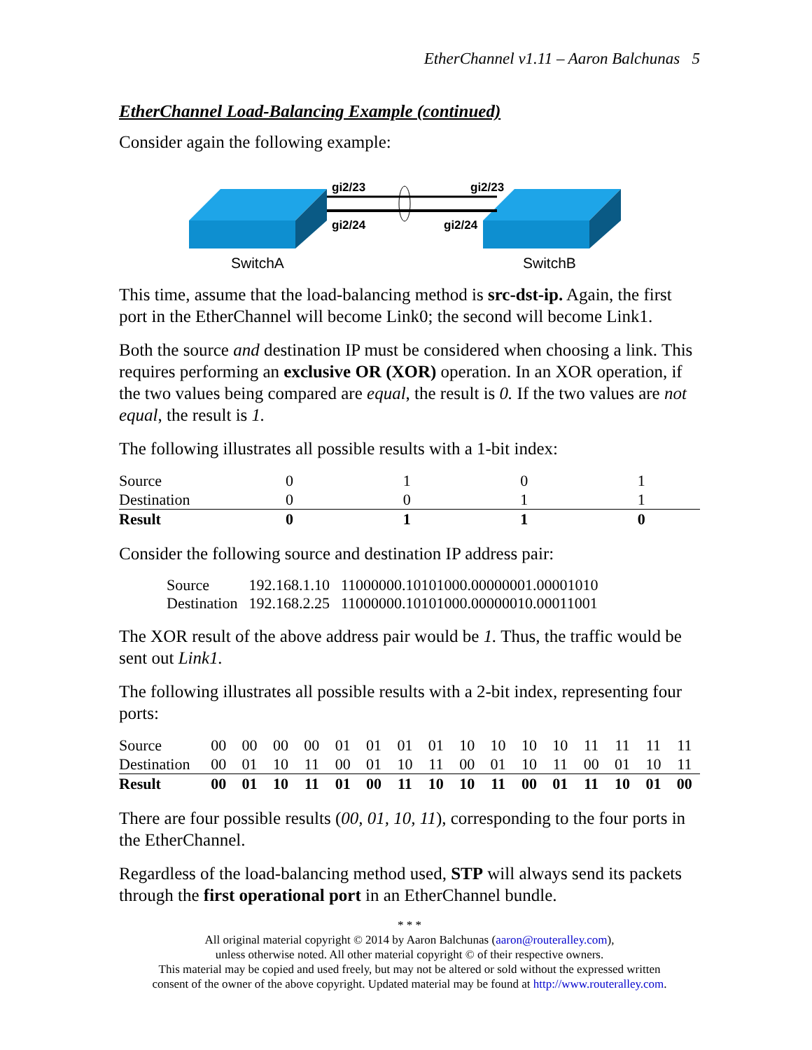EtherChannel v1.11 – Aaron Balchunas 5
EtherChannel Load-Balancing Example (continued)
Consider again the following example:
gi2/23
gi2/24
gi2/23
gi2/24
SwitchA
SwitchB
This time, assume that the load-balancing method is src-dst-ip. Again, the first port in the EtherChannel will become Link0; the second will become Link1.
Both the source and destination IP must be considered when choosing a link. This requires performing an exclusive OR (XOR) operation. In an XOR operation, if the two values being compared are equal, the result is 0. If the two values are not equal, the result is 1.
The following illustrates all possible results with a 1-bit index:
| Source | 0 | 1 | 0 | 1 |
| Destination | 0 | 0 | 1 | 1 |
| Result | 0 | 1 | 1 | 0 |
Consider the following source and destination IP address pair:
| Source | 192.168.1.10 | 11000000.10101000.00000001.00001010 |
| Destination | 192.168.2.25 | 11000000.10101000.00000010.00011001 |
The XOR result of the above address pair would be 1. Thus, the traffic would be sent out Link1.
The following illustrates all possible results with a 2-bit index, representing four ports:
| Source | 00 | 00 | 00 | 00 | 01 | 01 | 01 | 01 | 10 | 10 | 10 | 10 | 11 | 11 | 11 | 11 |
| Destination | 00 | 01 | 10 | 11 | 00 | 01 | 10 | 11 | 00 | 01 | 10 | 11 | 00 | 01 | 10 | 11 |
| Result | 00 | 01 | 10 | 11 | 01 | 00 | 11 | 10 | 10 | 11 | 00 | 01 | 11 | 10 | 01 | 00 |
There are four possible results (00, 01, 10, 11), corresponding to the four ports in the EtherChannel.
Regardless of the load-balancing method used, STP will always send its packets through the first operational port in an EtherChannel bundle.
* * *
All original material copyright © 2014 by Aaron Balchunas (aaron@routeralley.com),
unless otherwise noted. All other material copyright © of their respective owners.
This material may be copied and used freely, but may not be altered or sold without the expressed written
consent of the owner of the above copyright. Updated material may be found at http://www.routeralley.com.